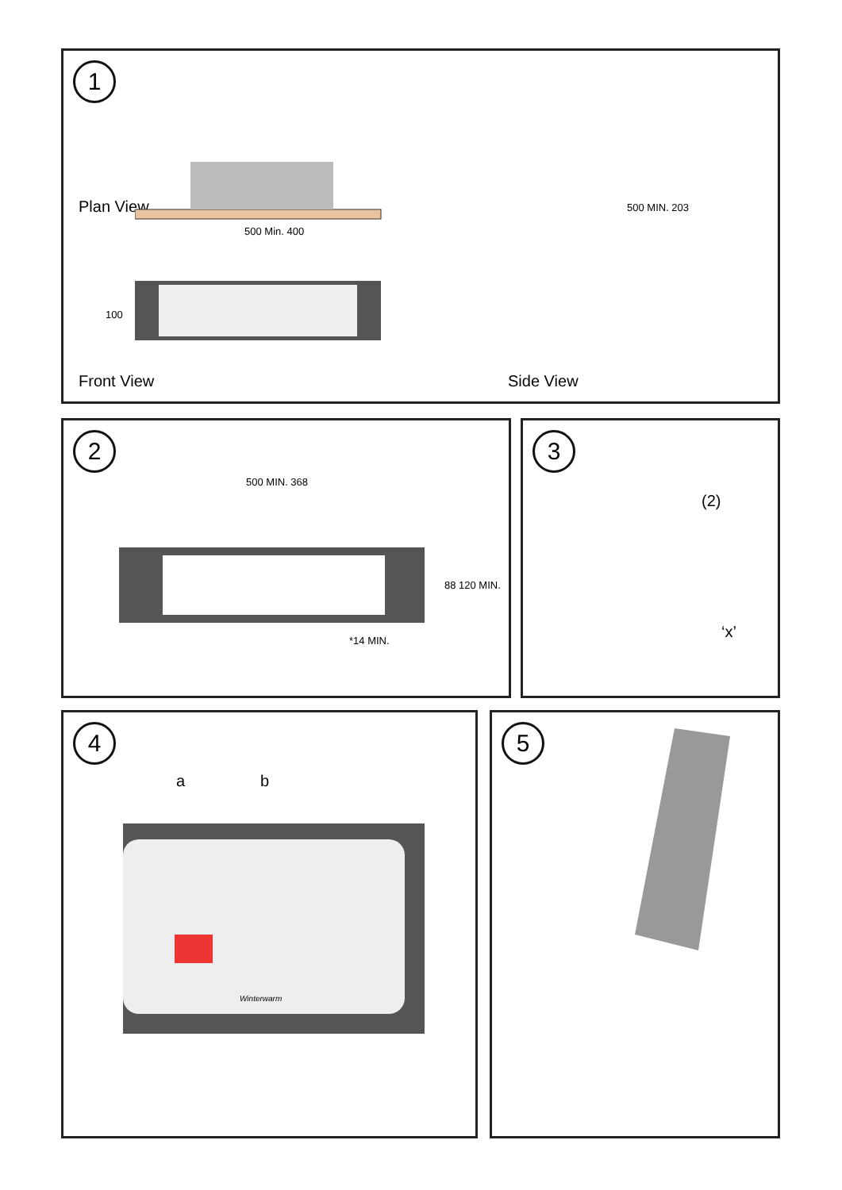1
Plan View
500 Min. 400
100
Front View
500 MIN. 203
Side View
2
500 MIN. 368
88 120 MIN.
*14 MIN.
3
(2)
‘x’
4
a b
Winterwarm
5